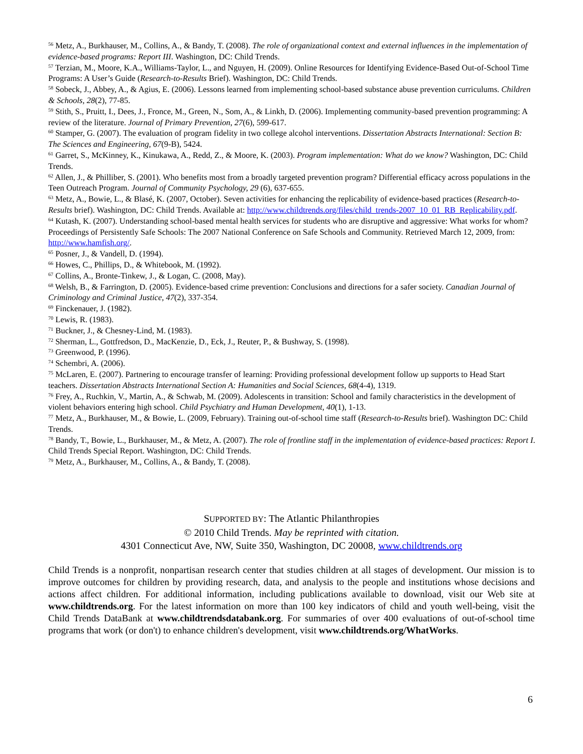<sup>56</sup> Metz, A., Burkhauser, M., Collins, A., & Bandy, T. (2008). The role of organizational context and external influences in the implementation of evidence-based programs: Report III. Washington, DC: Child Trends.
<sup>57</sup> Terzian, M., Moore, K.A., Williams-Taylor, L., and Nguyen, H. (2009). Online Resources for Identifying Evidence-Based Out-of-School Time Programs: A User’s Guide (Research-to-Results Brief). Washington, DC: Child Trends.
<sup>58</sup> Sobeck, J., Abbey, A., & Agius, E. (2006). Lessons learned from implementing school-based substance abuse prevention curriculums. Children & Schools, 28(2), 77-85.
<sup>59</sup> Stith, S., Pruitt, I., Dees, J., Fronce, M., Green, N., Som, A., & Linkh, D. (2006). Implementing community-based prevention programming: A review of the literature. Journal of Primary Prevention, 27(6), 599-617.
<sup>60</sup> Stamper, G. (2007). The evaluation of program fidelity in two college alcohol interventions. Dissertation Abstracts International: Section B: The Sciences and Engineering, 67(9-B), 5424.
<sup>61</sup> Garret, S., McKinney, K., Kinukawa, A., Redd, Z., & Moore, K. (2003). Program implementation: What do we know? Washington, DC: Child Trends.
<sup>62</sup> Allen, J., & Philliber, S. (2001). Who benefits most from a broadly targeted prevention program? Differential efficacy across populations in the Teen Outreach Program. Journal of Community Psychology, 29 (6), 637-655.
<sup>63</sup> Metz, A., Bowie, L., & Blasé, K. (2007, October). Seven activities for enhancing the replicability of evidence-based practices (Research-to-Results brief). Washington, DC: Child Trends. Available at: http://www.childtrends.org/files/child_trends-2007_10_01_RB_Replicability.pdf.
<sup>64</sup> Kutash, K. (2007). Understanding school-based mental health services for students who are disruptive and aggressive: What works for whom? Proceedings of Persistently Safe Schools: The 2007 National Conference on Safe Schools and Community. Retrieved March 12, 2009, from: http://www.hamfish.org/.
<sup>65</sup> Posner, J., & Vandell, D. (1994).
<sup>66</sup> Howes, C., Phillips, D., & Whitebook, M. (1992).
<sup>67</sup> Collins, A., Bronte-Tinkew, J., & Logan, C. (2008, May).
<sup>68</sup> Welsh, B., & Farrington, D. (2005). Evidence-based crime prevention: Conclusions and directions for a safer society. Canadian Journal of Criminology and Criminal Justice, 47(2), 337-354.
<sup>69</sup> Finckenauer, J. (1982).
<sup>70</sup> Lewis, R. (1983).
<sup>71</sup> Buckner, J., & Chesney-Lind, M. (1983).
<sup>72</sup> Sherman, L., Gottfredson, D., MacKenzie, D., Eck, J., Reuter, P., & Bushway, S. (1998).
<sup>73</sup> Greenwood, P. (1996).
<sup>74</sup> Schembri, A. (2006).
<sup>75</sup> McLaren, E. (2007). Partnering to encourage transfer of learning: Providing professional development follow up supports to Head Start teachers. Dissertation Abstracts International Section A: Humanities and Social Sciences, 68(4-4), 1319.
<sup>76</sup> Frey, A., Ruchkin, V., Martin, A., & Schwab, M. (2009). Adolescents in transition: School and family characteristics in the development of violent behaviors entering high school. Child Psychiatry and Human Development, 40(1), 1-13.
<sup>77</sup> Metz, A., Burkhauser, M., & Bowie, L. (2009, February). Training out-of-school time staff (Research-to-Results brief). Washington DC: Child Trends.
<sup>78</sup> Bandy, T., Bowie, L., Burkhauser, M., & Metz, A. (2007). The role of frontline staff in the implementation of evidence-based practices: Report I. Child Trends Special Report. Washington, DC: Child Trends.
<sup>79</sup> Metz, A., Burkhauser, M., Collins, A., & Bandy, T. (2008).
SUPPORTED BY: The Atlantic Philanthropies
© 2010 Child Trends. May be reprinted with citation.
4301 Connecticut Ave, NW, Suite 350, Washington, DC 20008, www.childtrends.org
Child Trends is a nonprofit, nonpartisan research center that studies children at all stages of development. Our mission is to improve outcomes for children by providing research, data, and analysis to the people and institutions whose decisions and actions affect children. For additional information, including publications available to download, visit our Web site at www.childtrends.org. For the latest information on more than 100 key indicators of child and youth well-being, visit the Child Trends DataBank at www.childtrendsdatabank.org. For summaries of over 400 evaluations of out-of-school time programs that work (or don't) to enhance children's development, visit www.childtrends.org/WhatWorks.
6